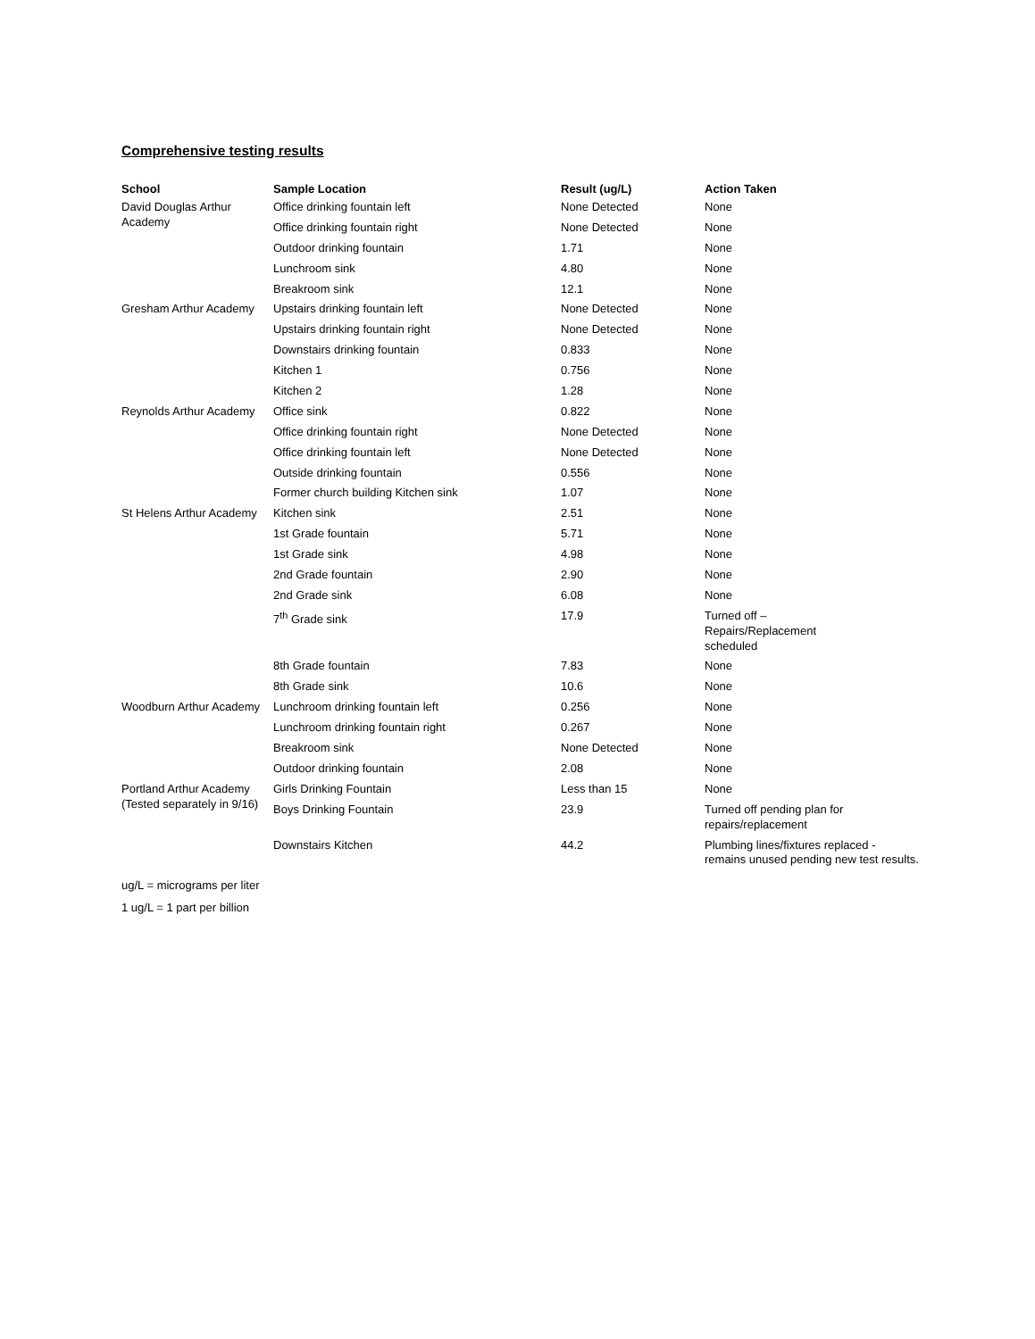Comprehensive testing results
| School | Sample Location | Result (ug/L) | Action Taken |
| --- | --- | --- | --- |
| David Douglas Arthur Academy | Office drinking fountain left | None Detected | None |
| | Office drinking fountain right | None Detected | None |
| | Outdoor drinking fountain | 1.71 | None |
| | Lunchroom sink | 4.80 | None |
| | Breakroom sink | 12.1 | None |
| Gresham Arthur Academy | Upstairs drinking fountain left | None Detected | None |
| | Upstairs drinking fountain right | None Detected | None |
| | Downstairs drinking fountain | 0.833 | None |
| | Kitchen 1 | 0.756 | None |
| | Kitchen 2 | 1.28 | None |
| Reynolds Arthur Academy | Office sink | 0.822 | None |
| | Office drinking fountain right | None Detected | None |
| | Office drinking fountain left | None Detected | None |
| | Outside drinking fountain | 0.556 | None |
| | Former church building Kitchen sink | 1.07 | None |
| St Helens Arthur Academy | Kitchen sink | 2.51 | None |
| | 1st Grade fountain | 5.71 | None |
| | 1st Grade sink | 4.98 | None |
| | 2nd Grade fountain | 2.90 | None |
| | 2nd Grade sink | 6.08 | None |
| | 7<sup>th</sup> Grade sink | 17.9 | Turned off – Repairs/Replacement scheduled |
| | 8th Grade fountain | 7.83 | None |
| | 8th Grade sink | 10.6 | None |
| Woodburn Arthur Academy | Lunchroom drinking fountain left | 0.256 | None |
| | Lunchroom drinking fountain right | 0.267 | None |
| | Breakroom sink | None Detected | None |
| | Outdoor drinking fountain | 2.08 | None |
| Portland Arthur Academy (Tested separately in 9/16) | Girls Drinking Fountain | Less than 15 | None |
| | Boys Drinking Fountain | 23.9 | Turned off pending plan for repairs/replacement |
| | Downstairs Kitchen | 44.2 | Plumbing lines/fixtures replaced - remains unused pending new test results. |
ug/L = micrograms per liter
1 ug/L = 1 part per billion